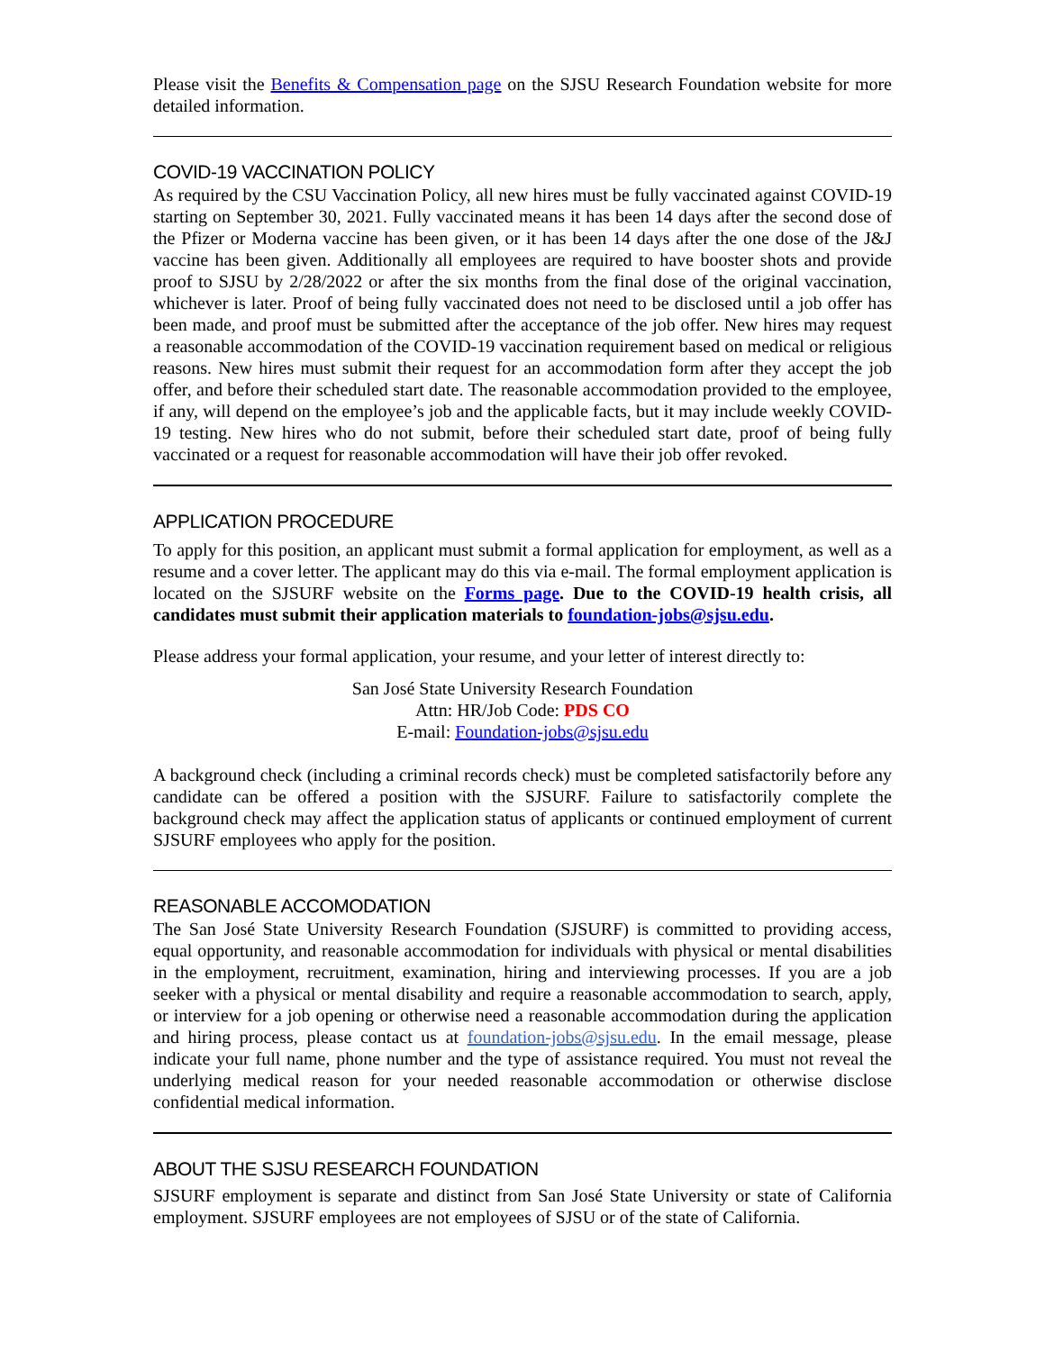Please visit the Benefits & Compensation page on the SJSU Research Foundation website for more detailed information.
COVID-19 VACCINATION POLICY
As required by the CSU Vaccination Policy, all new hires must be fully vaccinated against COVID-19 starting on September 30, 2021. Fully vaccinated means it has been 14 days after the second dose of the Pfizer or Moderna vaccine has been given, or it has been 14 days after the one dose of the J&J vaccine has been given. Additionally all employees are required to have booster shots and provide proof to SJSU by 2/28/2022 or after the six months from the final dose of the original vaccination, whichever is later. Proof of being fully vaccinated does not need to be disclosed until a job offer has been made, and proof must be submitted after the acceptance of the job offer. New hires may request a reasonable accommodation of the COVID-19 vaccination requirement based on medical or religious reasons. New hires must submit their request for an accommodation form after they accept the job offer, and before their scheduled start date. The reasonable accommodation provided to the employee, if any, will depend on the employee’s job and the applicable facts, but it may include weekly COVID-19 testing. New hires who do not submit, before their scheduled start date, proof of being fully vaccinated or a request for reasonable accommodation will have their job offer revoked.
APPLICATION PROCEDURE
To apply for this position, an applicant must submit a formal application for employment, as well as a resume and a cover letter. The applicant may do this via e-mail. The formal employment application is located on the SJSURF website on the Forms page. Due to the COVID-19 health crisis, all candidates must submit their application materials to foundation-jobs@sjsu.edu.
Please address your formal application, your resume, and your letter of interest directly to:
San José State University Research Foundation
Attn: HR/Job Code: PDS CO
E-mail: Foundation-jobs@sjsu.edu
A background check (including a criminal records check) must be completed satisfactorily before any candidate can be offered a position with the SJSURF. Failure to satisfactorily complete the background check may affect the application status of applicants or continued employment of current SJSURF employees who apply for the position.
REASONABLE ACCOMODATION
The San José State University Research Foundation (SJSURF) is committed to providing access, equal opportunity, and reasonable accommodation for individuals with physical or mental disabilities in the employment, recruitment, examination, hiring and interviewing processes. If you are a job seeker with a physical or mental disability and require a reasonable accommodation to search, apply, or interview for a job opening or otherwise need a reasonable accommodation during the application and hiring process, please contact us at foundation-jobs@sjsu.edu. In the email message, please indicate your full name, phone number and the type of assistance required. You must not reveal the underlying medical reason for your needed reasonable accommodation or otherwise disclose confidential medical information.
ABOUT THE SJSU RESEARCH FOUNDATION
SJSURF employment is separate and distinct from San José State University or state of California employment. SJSURF employees are not employees of SJSU or of the state of California.